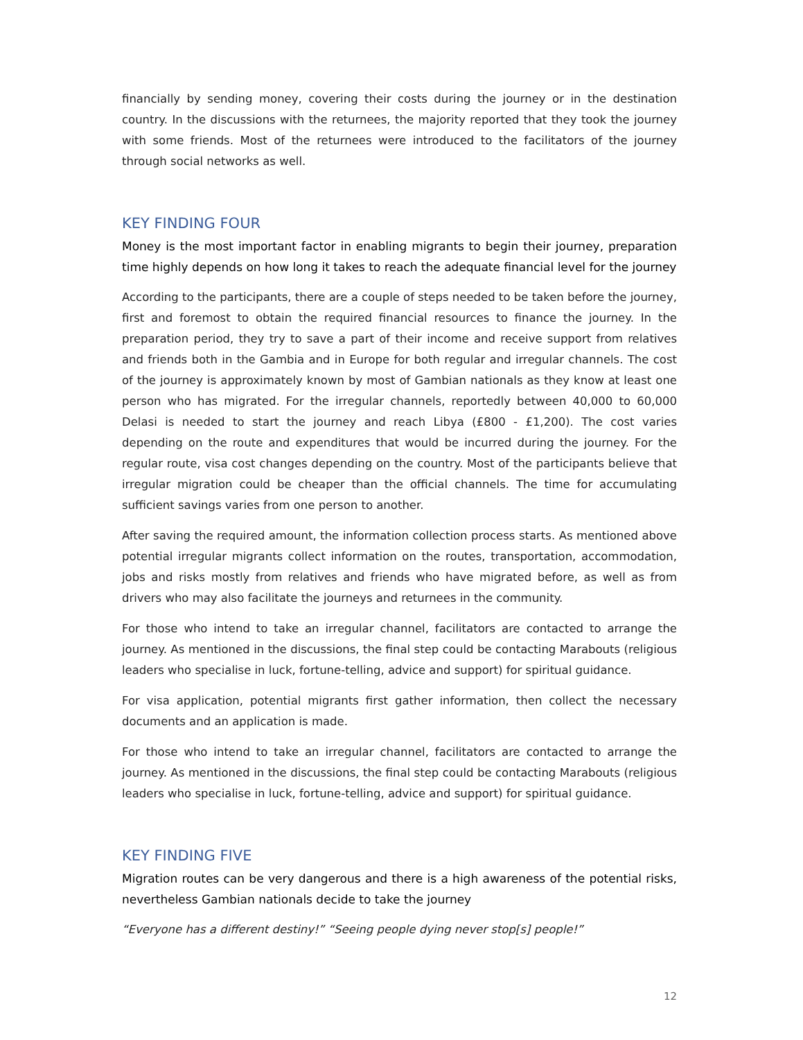financially by sending money, covering their costs during the journey or in the destination country. In the discussions with the returnees, the majority reported that they took the journey with some friends. Most of the returnees were introduced to the facilitators of the journey through social networks as well.
KEY FINDING FOUR
Money is the most important factor in enabling migrants to begin their journey, preparation time highly depends on how long it takes to reach the adequate financial level for the journey
According to the participants, there are a couple of steps needed to be taken before the journey, first and foremost to obtain the required financial resources to finance the journey. In the preparation period, they try to save a part of their income and receive support from relatives and friends both in the Gambia and in Europe for both regular and irregular channels. The cost of the journey is approximately known by most of Gambian nationals as they know at least one person who has migrated. For the irregular channels, reportedly between 40,000 to 60,000 Delasi is needed to start the journey and reach Libya (£800 - £1,200). The cost varies depending on the route and expenditures that would be incurred during the journey. For the regular route, visa cost changes depending on the country. Most of the participants believe that irregular migration could be cheaper than the official channels. The time for accumulating sufficient savings varies from one person to another.
After saving the required amount, the information collection process starts. As mentioned above potential irregular migrants collect information on the routes, transportation, accommodation, jobs and risks mostly from relatives and friends who have migrated before, as well as from drivers who may also facilitate the journeys and returnees in the community.
For those who intend to take an irregular channel, facilitators are contacted to arrange the journey. As mentioned in the discussions, the final step could be contacting Marabouts (religious leaders who specialise in luck, fortune-telling, advice and support) for spiritual guidance.
For visa application, potential migrants first gather information, then collect the necessary documents and an application is made.
For those who intend to take an irregular channel, facilitators are contacted to arrange the journey. As mentioned in the discussions, the final step could be contacting Marabouts (religious leaders who specialise in luck, fortune-telling, advice and support) for spiritual guidance.
KEY FINDING FIVE
Migration routes can be very dangerous and there is a high awareness of the potential risks, nevertheless Gambian nationals decide to take the journey
“Everyone has a different destiny!” “Seeing people dying never stop[s] people!”
12